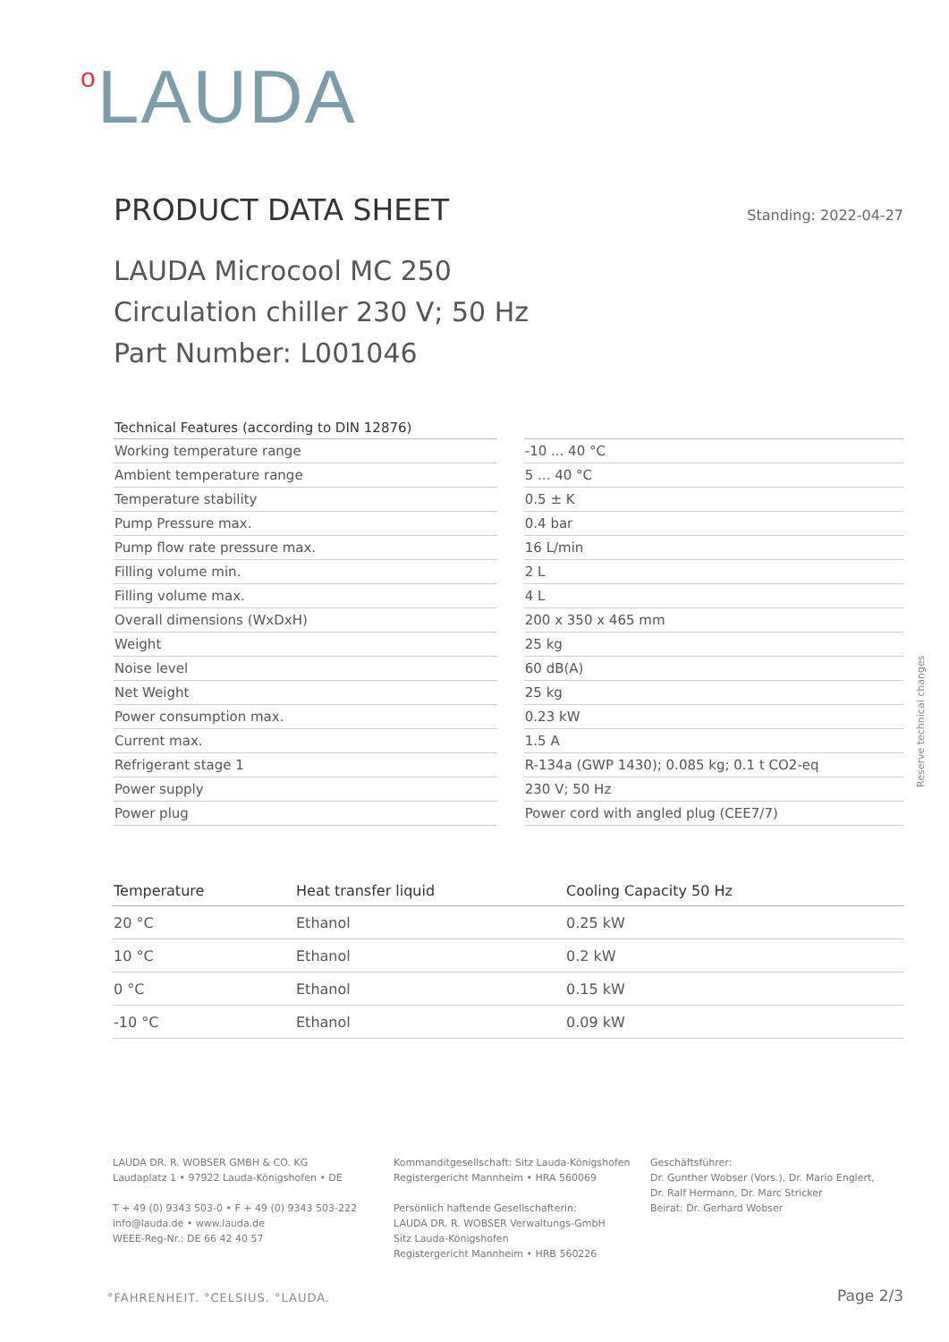o LAUDA
PRODUCT DATA SHEET
Standing: 2022-04-27
LAUDA Microcool MC 250
Circulation chiller 230 V; 50 Hz
Part Number: L001046
| Technical Features (according to DIN 12876) | | |
| --- | --- | --- |
| Working temperature range | | -10 ... 40 °C |
| Ambient temperature range | | 5 ... 40 °C |
| Temperature stability | | 0.5 ± K |
| Pump Pressure max. | | 0.4 bar |
| Pump flow rate pressure max. | | 16 L/min |
| Filling volume min. | | 2 L |
| Filling volume max. | | 4 L |
| Overall dimensions (WxDxH) | | 200 x 350 x 465 mm |
| Weight | | 25 kg |
| Noise level | | 60 dB(A) |
| Net Weight | | 25 kg |
| Power consumption max. | | 0.23 kW |
| Current max. | | 1.5 A |
| Refrigerant stage 1 | | R-134a (GWP 1430); 0.085 kg; 0.1 t CO2-eq |
| Power supply | | 230 V; 50 Hz |
| Power plug | | Power cord with angled plug (CEE7/7) |
| Temperature | Heat transfer liquid | Cooling Capacity 50 Hz |
| --- | --- | --- |
| 20 °C | Ethanol | 0.25 kW |
| 10 °C | Ethanol | 0.2 kW |
| 0 °C | Ethanol | 0.15 kW |
| -10 °C | Ethanol | 0.09 kW |
Reserve technical changes
LAUDA DR. R. WOBSER GMBH & CO. KG
Laudaplatz 1 • 97922 Lauda-Königshofen • DE
T + 49 (0) 9343 503-0 • F + 49 (0) 9343 503-222
info@lauda.de • www.lauda.de
WEEE-Reg-Nr.: DE 66 42 40 57
Kommanditgesellschaft: Sitz Lauda-Königshofen
Registergericht Mannheim • HRA 560069
Persönlich haftende Gesellschafterin:
LAUDA DR. R. WOBSER Verwaltungs-GmbH
Sitz Lauda-Königshofen
Registergericht Mannheim • HRB 560226
Geschäftsführer:
Dr. Gunther Wobser (Vors.), Dr. Mario Englert,
Dr. Ralf Hermann, Dr. Marc Stricker
Beirat: Dr. Gerhard Wobser
°FAHRENHEIT. °CELSIUS. °LAUDA. Page 2/3